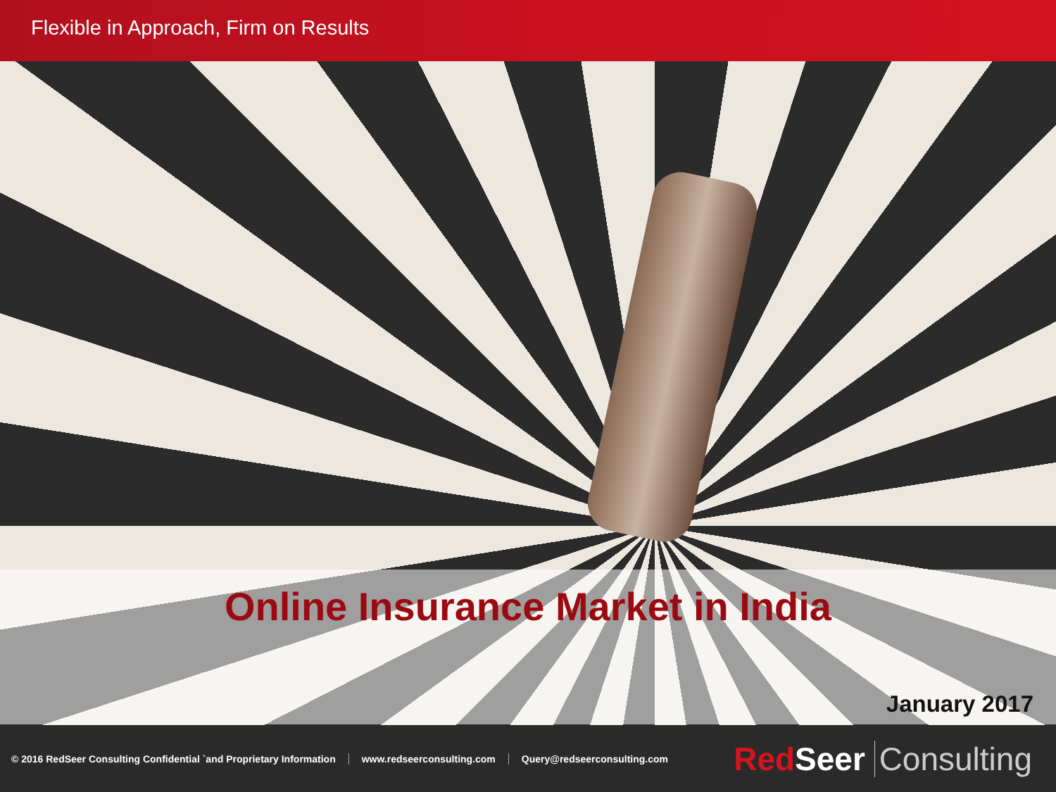Flexible in Approach, Firm on Results
Online Insurance Market in India
January 2017
© 2016 RedSeer Consulting Confidential `and Proprietary Information www.redseerconsulting.com Query@redseerconsulting.com
Red Seer Consulting